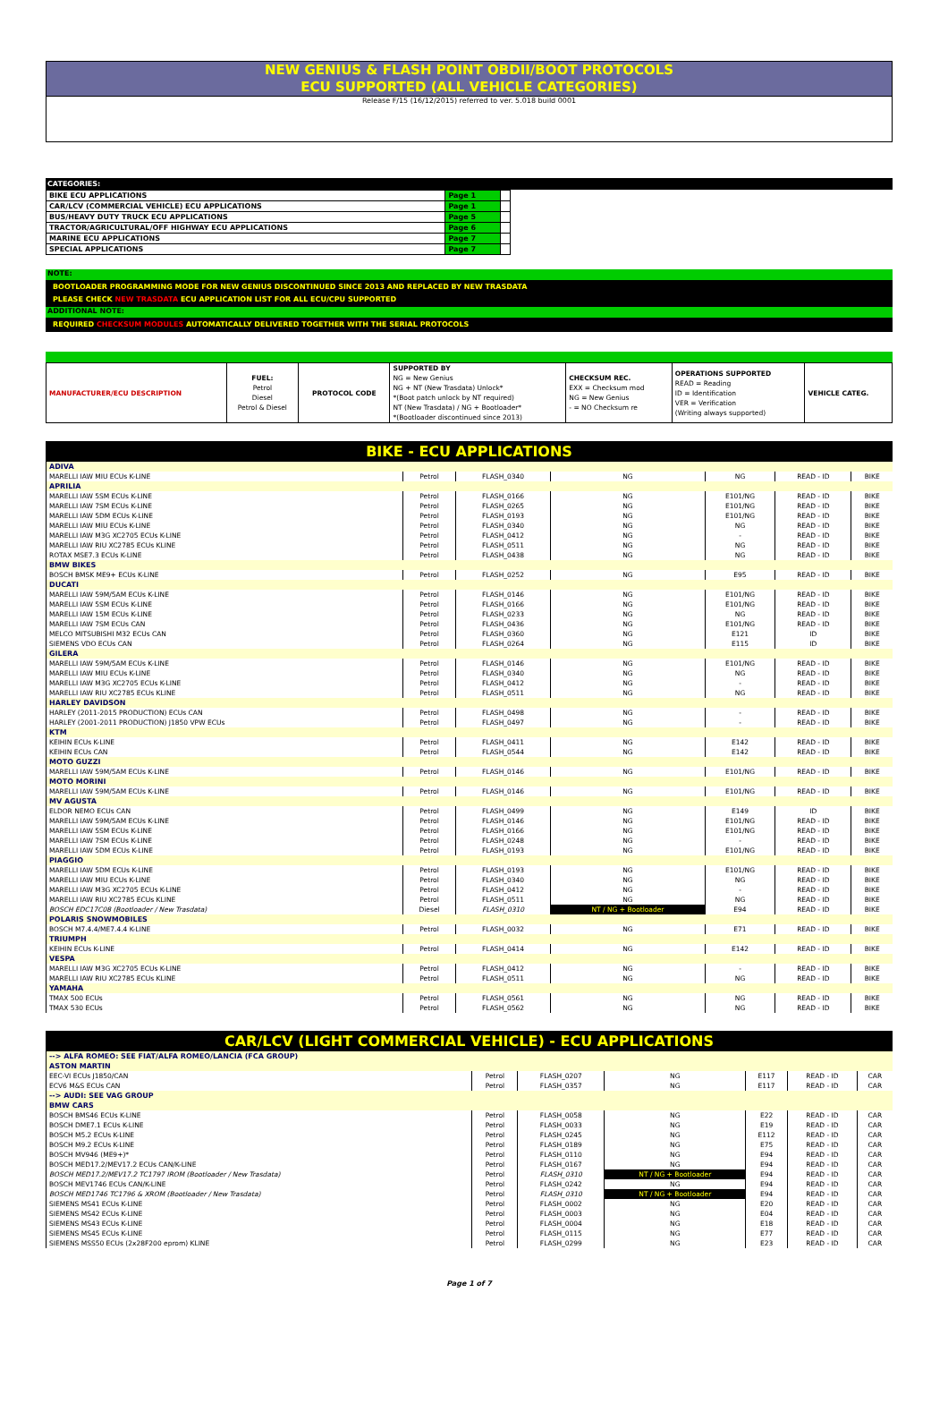NEW GENIUS & FLASH POINT OBDII/BOOT PROTOCOLS
ECU SUPPORTED (ALL VEHICLE CATEGORIES)
Release F/15 (16/12/2015) referred to ver. 5.018 build 0001
CATEGORIES:
| BIKE ECU APPLICATIONS | Page 1 | |
| CAR/LCV (COMMERCIAL VEHICLE) ECU APPLICATIONS | Page 1 | |
| BUS/HEAVY DUTY TRUCK ECU APPLICATIONS | Page 5 | |
| TRACTOR/AGRICULTURAL/OFF HIGHWAY ECU APPLICATIONS | Page 6 | |
| MARINE ECU APPLICATIONS | Page 7 | |
| SPECIAL APPLICATIONS | Page 7 | |
NOTE:
BOOTLOADER PROGRAMMING MODE FOR NEW GENIUS DISCONTINUED SINCE 2013 AND REPLACED BY NEW TRASDATA
PLEASE CHECK NEW TRASDATA ECU APPLICATION LIST FOR ALL ECU/CPU SUPPORTED
ADDITIONAL NOTE:
REQUIRED CHECKSUM MODULES AUTOMATICALLY DELIVERED TOGETHER WITH THE SERIAL PROTOCOLS
| MANUFACTURER/ECU DESCRIPTION | FUEL: Petrol Diesel Petrol & Diesel | PROTOCOL CODE | SUPPORTED BY NG = New Genius NG + NT (New Trasdata) Unlock* *(Boot patch unlock by NT required) NT (New Trasdata) / NG + Bootloader* *(Bootloader discontinued since 2013) | CHECKSUM REC. EXX = Checksum mod NG = New Genius - = NO Checksum re | OPERATIONS SUPPORTED READ = Reading ID = Identification VER = Verification (Writing always supported) | VEHICLE CATEG. |
BIKE - ECU APPLICATIONS
| ADIVA | | | | | | |
| MARELLI IAW MIU ECUs K-LINE | Petrol | FLASH_0340 | NG | NG | READ - ID | BIKE |
| APRILIA | | | | | | |
| MARELLI IAW 5SM ECUs K-LINE | Petrol | FLASH_0166 | NG | E101/NG | READ - ID | BIKE |
| MARELLI IAW 7SM ECUs K-LINE | Petrol | FLASH_0265 | NG | E101/NG | READ - ID | BIKE |
| MARELLI IAW 5DM ECUs K-LINE | Petrol | FLASH_0193 | NG | E101/NG | READ - ID | BIKE |
| MARELLI IAW MIU ECUs K-LINE | Petrol | FLASH_0340 | NG | NG | READ - ID | BIKE |
| MARELLI IAW M3G XC2705 ECUs K-LINE | Petrol | FLASH_0412 | NG | - | READ - ID | BIKE |
| MARELLI IAW RIU XC2785 ECUs KLINE | Petrol | FLASH_0511 | NG | NG | READ - ID | BIKE |
| ROTAX MSE7.3 ECUs K-LINE | Petrol | FLASH_0438 | NG | NG | READ - ID | BIKE |
| BMW BIKES | | | | | | |
| BOSCH BMSK ME9+ ECUs K-LINE | Petrol | FLASH_0252 | NG | E95 | READ - ID | BIKE |
| DUCATI | | | | | | |
| MARELLI IAW 59M/5AM ECUs K-LINE | Petrol | FLASH_0146 | NG | E101/NG | READ - ID | BIKE |
| MARELLI IAW 5SM ECUs K-LINE | Petrol | FLASH_0166 | NG | E101/NG | READ - ID | BIKE |
| MARELLI IAW 15M ECUs K-LINE | Petrol | FLASH_0233 | NG | NG | READ - ID | BIKE |
| MARELLI IAW 7SM ECUs CAN | Petrol | FLASH_0436 | NG | E101/NG | READ - ID | BIKE |
| MELCO MITSUBISHI M32 ECUs CAN | Petrol | FLASH_0360 | NG | E121 | ID | BIKE |
| SIEMENS VDO ECUs CAN | Petrol | FLASH_0264 | NG | E115 | ID | BIKE |
| GILERA | | | | | | |
| MARELLI IAW 59M/5AM ECUs K-LINE | Petrol | FLASH_0146 | NG | E101/NG | READ - ID | BIKE |
| MARELLI IAW MIU ECUs K-LINE | Petrol | FLASH_0340 | NG | NG | READ - ID | BIKE |
| MARELLI IAW M3G XC2705 ECUs K-LINE | Petrol | FLASH_0412 | NG | - | READ - ID | BIKE |
| MARELLI IAW RIU XC2785 ECUs KLINE | Petrol | FLASH_0511 | NG | NG | READ - ID | BIKE |
| HARLEY DAVIDSON | | | | | | |
| HARLEY (2011-2015 PRODUCTION) ECUs CAN | Petrol | FLASH_0498 | NG | - | READ - ID | BIKE |
| HARLEY (2001-2011 PRODUCTION) J1850 VPW ECUs | Petrol | FLASH_0497 | NG | - | READ - ID | BIKE |
| KTM | | | | | | |
| KEIHIN ECUs K-LINE | Petrol | FLASH_0411 | NG | E142 | READ - ID | BIKE |
| KEIHIN ECUs CAN | Petrol | FLASH_0544 | NG | E142 | READ - ID | BIKE |
| MOTO GUZZI | | | | | | |
| MARELLI IAW 59M/5AM ECUs K-LINE | Petrol | FLASH_0146 | NG | E101/NG | READ - ID | BIKE |
| MOTO MORINI | | | | | | |
| MARELLI IAW 59M/5AM ECUs K-LINE | Petrol | FLASH_0146 | NG | E101/NG | READ - ID | BIKE |
| MV AGUSTA | | | | | | |
| ELDOR NEMO ECUs CAN | Petrol | FLASH_0499 | NG | E149 | ID | BIKE |
| MARELLI IAW 59M/5AM ECUs K-LINE | Petrol | FLASH_0146 | NG | E101/NG | READ - ID | BIKE |
| MARELLI IAW 5SM ECUs K-LINE | Petrol | FLASH_0166 | NG | E101/NG | READ - ID | BIKE |
| MARELLI IAW 7SM ECUs K-LINE | Petrol | FLASH_0248 | NG | - | READ - ID | BIKE |
| MARELLI IAW 5DM ECUs K-LINE | Petrol | FLASH_0193 | NG | E101/NG | READ - ID | BIKE |
| PIAGGIO | | | | | | |
| MARELLI IAW 5DM ECUs K-LINE | Petrol | FLASH_0193 | NG | E101/NG | READ - ID | BIKE |
| MARELLI IAW MIU ECUs K-LINE | Petrol | FLASH_0340 | NG | NG | READ - ID | BIKE |
| MARELLI IAW M3G XC2705 ECUs K-LINE | Petrol | FLASH_0412 | NG | - | READ - ID | BIKE |
| MARELLI IAW RIU XC2785 ECUs KLINE | Petrol | FLASH_0511 | NG | NG | READ - ID | BIKE |
| BOSCH EDC17C08 (Bootloader / New Trasdata) | Diesel | FLASH_0310 | NT / NG + Bootloader | E94 | READ - ID | BIKE |
| POLARIS SNOWMOBILES | | | | | | |
| BOSCH M7.4.4/ME7.4.4 K-LINE | Petrol | FLASH_0032 | NG | E71 | READ - ID | BIKE |
| TRIUMPH | | | | | | |
| KEIHIN ECUs K-LINE | Petrol | FLASH_0414 | NG | E142 | READ - ID | BIKE |
| VESPA | | | | | | |
| MARELLI IAW M3G XC2705 ECUs K-LINE | Petrol | FLASH_0412 | NG | - | READ - ID | BIKE |
| MARELLI IAW RIU XC2785 ECUs KLINE | Petrol | FLASH_0511 | NG | NG | READ - ID | BIKE |
| YAMAHA | | | | | | |
| TMAX 500 ECUs | Petrol | FLASH_0561 | NG | NG | READ - ID | BIKE |
| TMAX 530 ECUs | Petrol | FLASH_0562 | NG | NG | READ - ID | BIKE |
CAR/LCV (LIGHT COMMERCIAL VEHICLE) - ECU APPLICATIONS
| --> ALFA ROMEO: SEE FIAT/ALFA ROMEO/LANCIA (FCA GROUP) | | | | | | |
| ASTON MARTIN | | | | | | |
| EEC-VI ECUs J1850/CAN | Petrol | FLASH_0207 | NG | E117 | READ - ID | CAR |
| ECV6 M&S ECUs CAN | Petrol | FLASH_0357 | NG | E117 | READ - ID | CAR |
| --> AUDI: SEE VAG GROUP | | | | | | |
| BMW CARS | | | | | | |
| BOSCH BMS46 ECUs K-LINE | Petrol | FLASH_0058 | NG | E22 | READ - ID | CAR |
| BOSCH DME7.1 ECUs K-LINE | Petrol | FLASH_0033 | NG | E19 | READ - ID | CAR |
| BOSCH M5.2 ECUs K-LINE | Petrol | FLASH_0245 | NG | E112 | READ - ID | CAR |
| BOSCH M9.2 ECUs K-LINE | Petrol | FLASH_0189 | NG | E75 | READ - ID | CAR |
| BOSCH MV946 (ME9+)* | Petrol | FLASH_0110 | NG | E94 | READ - ID | CAR |
| BOSCH MED17.2/MEV17.2 ECUs CAN/K-LINE | Petrol | FLASH_0167 | NG | E94 | READ - ID | CAR |
| BOSCH MED17.2/MEV17.2 TC1797 IROM (Bootloader / New Trasdata) | Petrol | FLASH_0310 | NT / NG + Bootloader | E94 | READ - ID | CAR |
| BOSCH MEV1746 ECUs CAN/K-LINE | Petrol | FLASH_0242 | NG | E94 | READ - ID | CAR |
| BOSCH MED1746 TC1796 & XROM (Bootloader / New Trasdata) | Petrol | FLASH_0310 | NT / NG + Bootloader | E94 | READ - ID | CAR |
| SIEMENS MS41 ECUs K-LINE | Petrol | FLASH_0002 | NG | E20 | READ - ID | CAR |
| SIEMENS MS42 ECUs K-LINE | Petrol | FLASH_0003 | NG | E04 | READ - ID | CAR |
| SIEMENS MS43 ECUs K-LINE | Petrol | FLASH_0004 | NG | E18 | READ - ID | CAR |
| SIEMENS MS45 ECUs K-LINE | Petrol | FLASH_0115 | NG | E77 | READ - ID | CAR |
| SIEMENS MSS50 ECUs (2x28F200 eprom) KLINE | Petrol | FLASH_0299 | NG | E23 | READ - ID | CAR |
Page 1 of 7